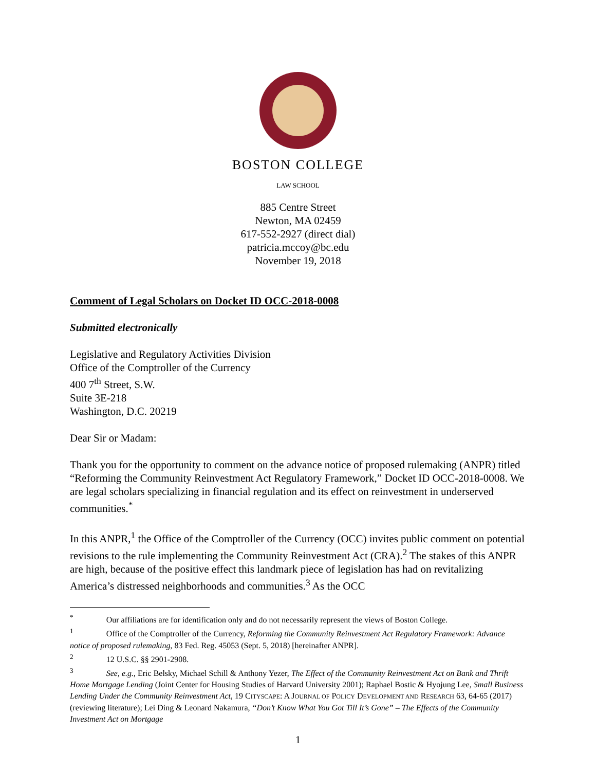BOSTON COLLEGE
LAW SCHOOL
885 Centre Street
Newton, MA 02459
617-552-2927 (direct dial)
patricia.mccoy@bc.edu
November 19, 2018
Comment of Legal Scholars on Docket ID OCC-2018-0008
Submitted electronically
Legislative and Regulatory Activities Division
Office of the Comptroller of the Currency
400 7<sup>th</sup> Street, S.W.
Suite 3E-218
Washington, D.C. 20219
Dear Sir or Madam:
Thank you for the opportunity to comment on the advance notice of proposed rulemaking (ANPR) titled “Reforming the Community Reinvestment Act Regulatory Framework,” Docket ID OCC-2018-0008. We are legal scholars specializing in financial regulation and its effect on reinvestment in underserved communities.<sup>*</sup>
In this ANPR,<sup>1</sup> the Office of the Comptroller of the Currency (OCC) invites public comment on potential revisions to the rule implementing the Community Reinvestment Act (CRA).<sup>2</sup> The stakes of this ANPR are high, because of the positive effect this landmark piece of legislation has had on revitalizing America’s distressed neighborhoods and communities.<sup>3</sup> As the OCC
<sup>*</sup> Our affiliations are for identification only and do not necessarily represent the views of Boston College.
<sup>1</sup> Office of the Comptroller of the Currency, Reforming the Community Reinvestment Act Regulatory Framework: Advance notice of proposed rulemaking, 83 Fed. Reg. 45053 (Sept. 5, 2018) [hereinafter ANPR].
<sup>2</sup> 12 U.S.C. §§ 2901-2908.
<sup>3</sup> See, e.g., Eric Belsky, Michael Schill & Anthony Yezer, The Effect of the Community Reinvestment Act on Bank and Thrift Home Mortgage Lending (Joint Center for Housing Studies of Harvard University 2001); Raphael Bostic & Hyojung Lee, Small Business Lending Under the Community Reinvestment Act, 19 CITYSCAPE: A JOURNAL OF POLICY DEVELOPMENT AND RESEARCH 63, 64-65 (2017) (reviewing literature); Lei Ding & Leonard Nakamura, “Don’t Know What You Got Till It’s Gone” – The Effects of the Community Investment Act on Mortgage
1